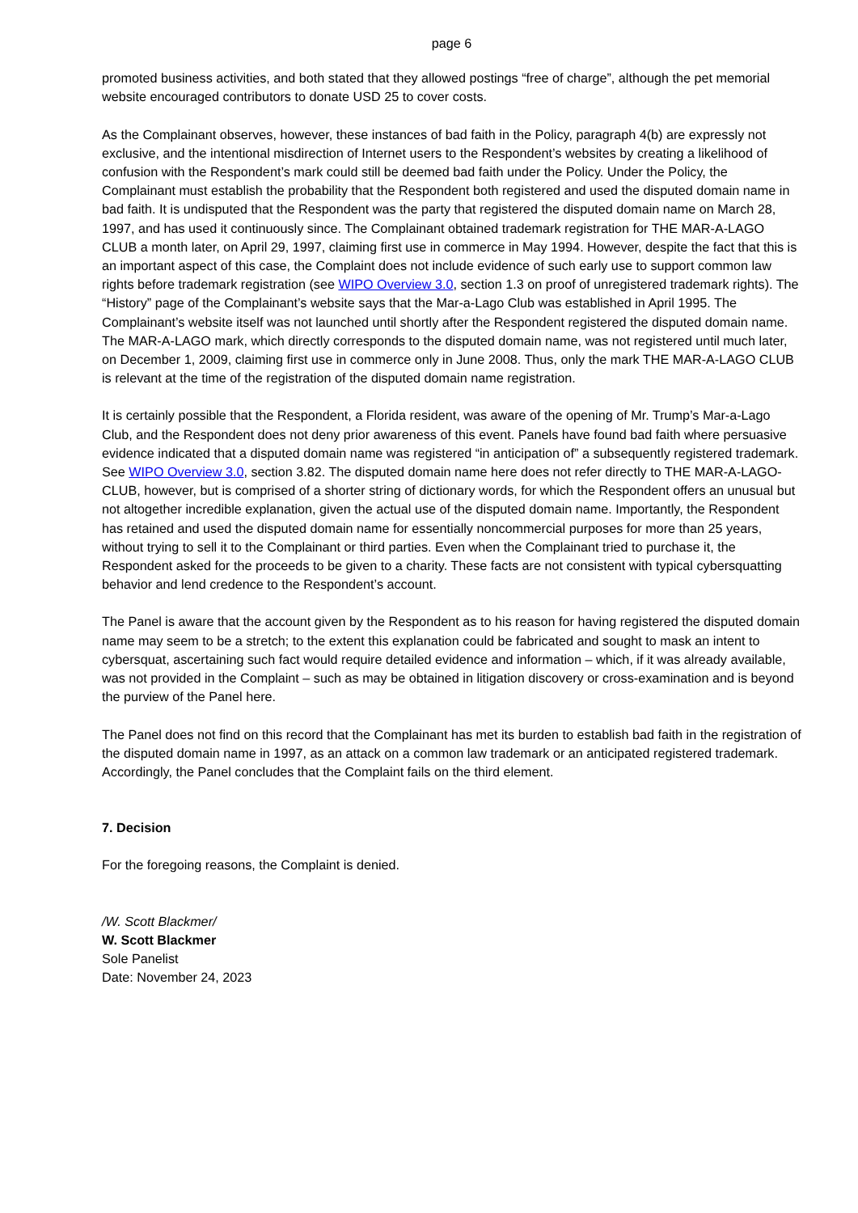page 6
promoted business activities, and both stated that they allowed postings “free of charge”, although the pet memorial website encouraged contributors to donate USD 25 to cover costs.
As the Complainant observes, however, these instances of bad faith in the Policy, paragraph 4(b) are expressly not exclusive, and the intentional misdirection of Internet users to the Respondent’s websites by creating a likelihood of confusion with the Respondent’s mark could still be deemed bad faith under the Policy. Under the Policy, the Complainant must establish the probability that the Respondent both registered and used the disputed domain name in bad faith. It is undisputed that the Respondent was the party that registered the disputed domain name on March 28, 1997, and has used it continuously since. The Complainant obtained trademark registration for THE MAR-A-LAGO CLUB a month later, on April 29, 1997, claiming first use in commerce in May 1994. However, despite the fact that this is an important aspect of this case, the Complaint does not include evidence of such early use to support common law rights before trademark registration (see WIPO Overview 3.0, section 1.3 on proof of unregistered trademark rights). The “History” page of the Complainant’s website says that the Mar-a-Lago Club was established in April 1995. The Complainant’s website itself was not launched until shortly after the Respondent registered the disputed domain name. The MAR-A-LAGO mark, which directly corresponds to the disputed domain name, was not registered until much later, on December 1, 2009, claiming first use in commerce only in June 2008. Thus, only the mark THE MAR-A-LAGO CLUB is relevant at the time of the registration of the disputed domain name registration.
It is certainly possible that the Respondent, a Florida resident, was aware of the opening of Mr. Trump’s Mar-a-Lago Club, and the Respondent does not deny prior awareness of this event. Panels have found bad faith where persuasive evidence indicated that a disputed domain name was registered “in anticipation of” a subsequently registered trademark. See WIPO Overview 3.0, section 3.82. The disputed domain name here does not refer directly to THE MAR-A-LAGO-CLUB, however, but is comprised of a shorter string of dictionary words, for which the Respondent offers an unusual but not altogether incredible explanation, given the actual use of the disputed domain name. Importantly, the Respondent has retained and used the disputed domain name for essentially noncommercial purposes for more than 25 years, without trying to sell it to the Complainant or third parties. Even when the Complainant tried to purchase it, the Respondent asked for the proceeds to be given to a charity. These facts are not consistent with typical cybersquatting behavior and lend credence to the Respondent’s account.
The Panel is aware that the account given by the Respondent as to his reason for having registered the disputed domain name may seem to be a stretch; to the extent this explanation could be fabricated and sought to mask an intent to cybersquat, ascertaining such fact would require detailed evidence and information – which, if it was already available, was not provided in the Complaint – such as may be obtained in litigation discovery or cross-examination and is beyond the purview of the Panel here.
The Panel does not find on this record that the Complainant has met its burden to establish bad faith in the registration of the disputed domain name in 1997, as an attack on a common law trademark or an anticipated registered trademark. Accordingly, the Panel concludes that the Complaint fails on the third element.
7. Decision
For the foregoing reasons, the Complaint is denied.
/W. Scott Blackmer/
W. Scott Blackmer
Sole Panelist
Date: November 24, 2023